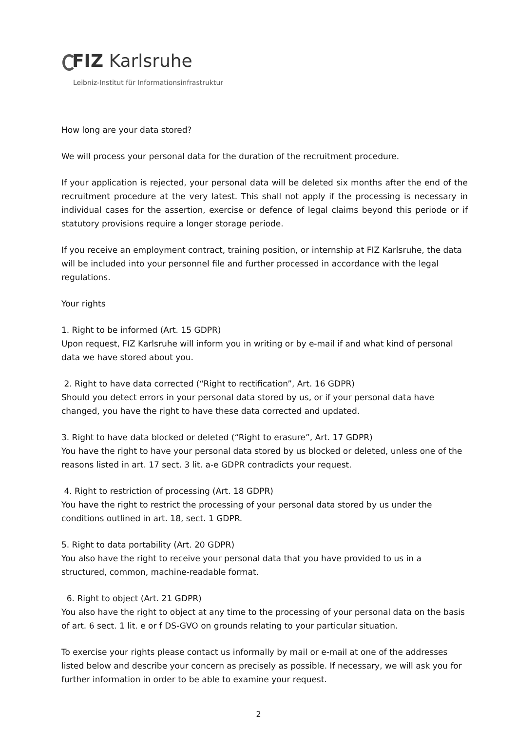FIZ Karlsruhe
Leibniz-Institut für Informationsinfrastruktur
How long are your data stored?
We will process your personal data for the duration of the recruitment procedure.
If your application is rejected, your personal data will be deleted six months after the end of the recruitment procedure at the very latest. This shall not apply if the processing is necessary in individual cases for the assertion, exercise or defence of legal claims beyond this periode or if statutory provisions require a longer storage periode.
If you receive an employment contract, training position, or internship at FIZ Karlsruhe, the data will be included into your personnel file and further processed in accordance with the legal regulations.
Your rights
1. Right to be informed (Art. 15 GDPR)
Upon request, FIZ Karlsruhe will inform you in writing or by e-mail if and what kind of personal data we have stored about you.
2. Right to have data corrected (“Right to rectification”, Art. 16 GDPR)
Should you detect errors in your personal data stored by us, or if your personal data have changed, you have the right to have these data corrected and updated.
3. Right to have data blocked or deleted (“Right to erasure”, Art. 17 GDPR)
You have the right to have your personal data stored by us blocked or deleted, unless one of the reasons listed in art. 17 sect. 3 lit. a-e GDPR contradicts your request.
4. Right to restriction of processing (Art. 18 GDPR)
You have the right to restrict the processing of your personal data stored by us under the conditions outlined in art. 18, sect. 1 GDPR.
5. Right to data portability (Art. 20 GDPR)
You also have the right to receive your personal data that you have provided to us in a structured, common, machine-readable format.
6. Right to object (Art. 21 GDPR)
You also have the right to object at any time to the processing of your personal data on the basis of art. 6 sect. 1 lit. e or f DS-GVO on grounds relating to your particular situation.
To exercise your rights please contact us informally by mail or e-mail at one of the addresses listed below and describe your concern as precisely as possible. If necessary, we will ask you for further information in order to be able to examine your request.
2